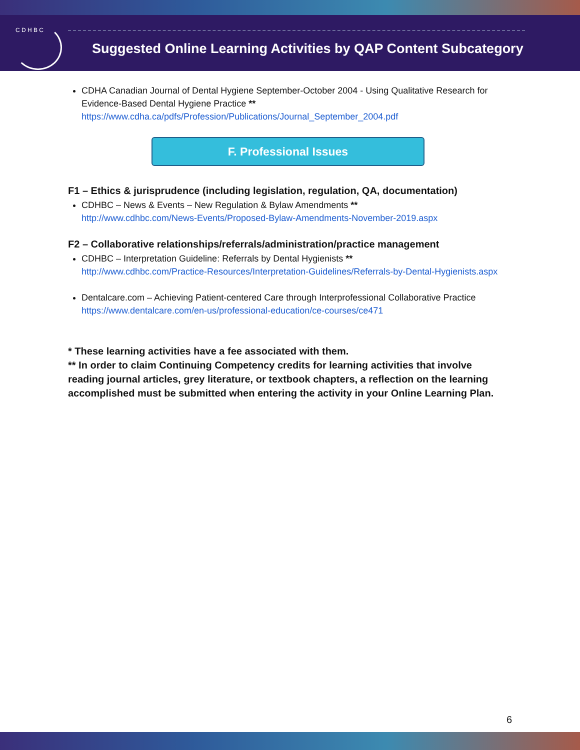C D H B C
Suggested Online Learning Activities by QAP Content Subcategory
CDHA Canadian Journal of Dental Hygiene September-October 2004 - Using Qualitative Research for Evidence-Based Dental Hygiene Practice **
https://www.cdha.ca/pdfs/Profession/Publications/Journal_September_2004.pdf
F. Professional Issues
F1 – Ethics & jurisprudence (including legislation, regulation, QA, documentation)
CDHBC – News & Events – New Regulation & Bylaw Amendments **
http://www.cdhbc.com/News-Events/Proposed-Bylaw-Amendments-November-2019.aspx
F2 – Collaborative relationships/referrals/administration/practice management
CDHBC – Interpretation Guideline: Referrals by Dental Hygienists **
http://www.cdhbc.com/Practice-Resources/Interpretation-Guidelines/Referrals-by-Dental-Hygienists.aspx
Dentalcare.com – Achieving Patient-centered Care through Interprofessional Collaborative Practice
https://www.dentalcare.com/en-us/professional-education/ce-courses/ce471
* These learning activities have a fee associated with them.
** In order to claim Continuing Competency credits for learning activities that involve reading journal articles, grey literature, or textbook chapters, a reflection on the learning accomplished must be submitted when entering the activity in your Online Learning Plan.
6